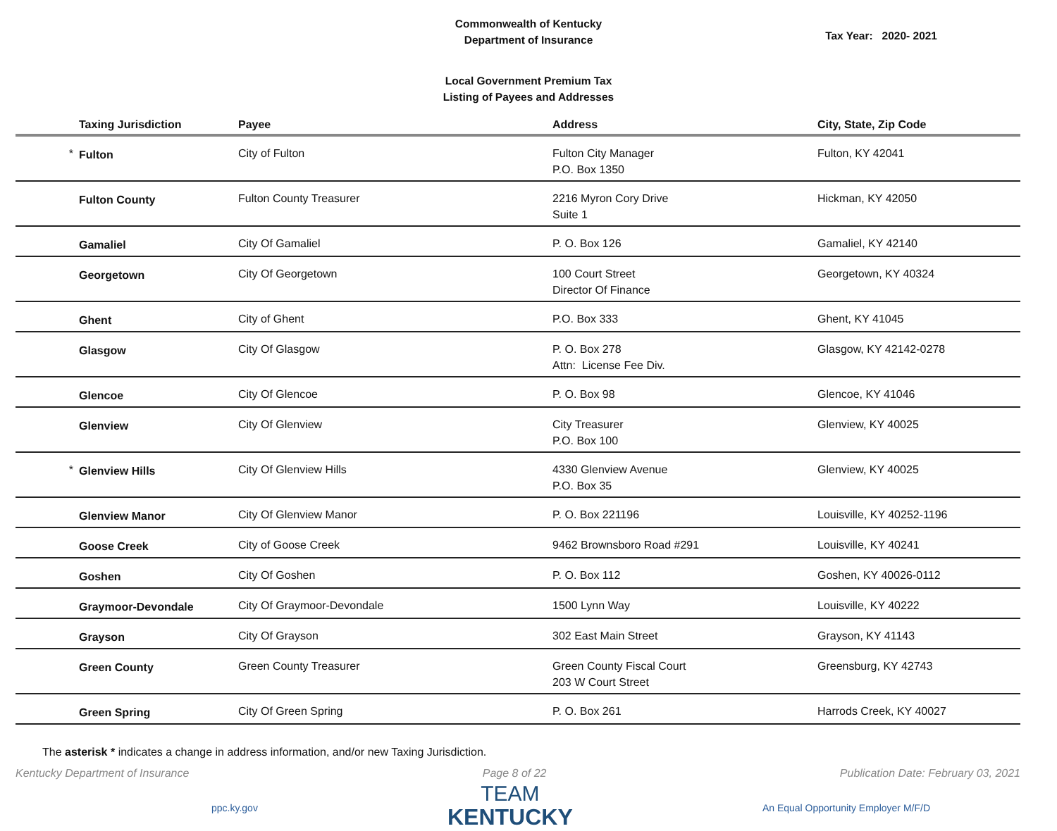Commonwealth of Kentucky
Department of Insurance
Tax Year: 2020- 2021
Local Government Premium Tax
Listing of Payees and Addresses
| | Taxing Jurisdiction | Payee | Address | City, State, Zip Code |
| --- | --- | --- | --- | --- |
| * | Fulton | City of Fulton | Fulton City Manager P.O. Box 1350 | Fulton, KY 42041 |
| | Fulton County | Fulton County Treasurer | 2216 Myron Cory Drive Suite 1 | Hickman, KY 42050 |
| | Gamaliel | City Of Gamaliel | P. O. Box 126 | Gamaliel, KY 42140 |
| | Georgetown | City Of Georgetown | 100 Court Street Director Of Finance | Georgetown, KY 40324 |
| | Ghent | City of Ghent | P.O. Box 333 | Ghent, KY 41045 |
| | Glasgow | City Of Glasgow | P. O. Box 278 Attn: License Fee Div. | Glasgow, KY 42142-0278 |
| | Glencoe | City Of Glencoe | P. O. Box 98 | Glencoe, KY 41046 |
| | Glenview | City Of Glenview | City Treasurer P.O. Box 100 | Glenview, KY 40025 |
| * | Glenview Hills | City Of Glenview Hills | 4330 Glenview Avenue P.O. Box 35 | Glenview, KY 40025 |
| | Glenview Manor | City Of Glenview Manor | P. O. Box 221196 | Louisville, KY 40252-1196 |
| | Goose Creek | City of Goose Creek | 9462 Brownsboro Road #291 | Louisville, KY 40241 |
| | Goshen | City Of Goshen | P. O. Box 112 | Goshen, KY 40026-0112 |
| | Graymoor-Devondale | City Of Graymoor-Devondale | 1500 Lynn Way | Louisville, KY 40222 |
| | Grayson | City Of Grayson | 302 East Main Street | Grayson, KY 41143 |
| | Green County | Green County Treasurer | Green County Fiscal Court 203 W Court Street | Greensburg, KY 42743 |
| | Green Spring | City Of Green Spring | P. O. Box 261 | Harrods Creek, KY 40027 |
The asterisk * indicates a change in address information, and/or new Taxing Jurisdiction.
Kentucky Department of Insurance Page 8 of 22 Publication Date: February 03, 2021
ppc.ky.gov
TEAM
KENTUCKY
An Equal Opportunity Employer M/F/D